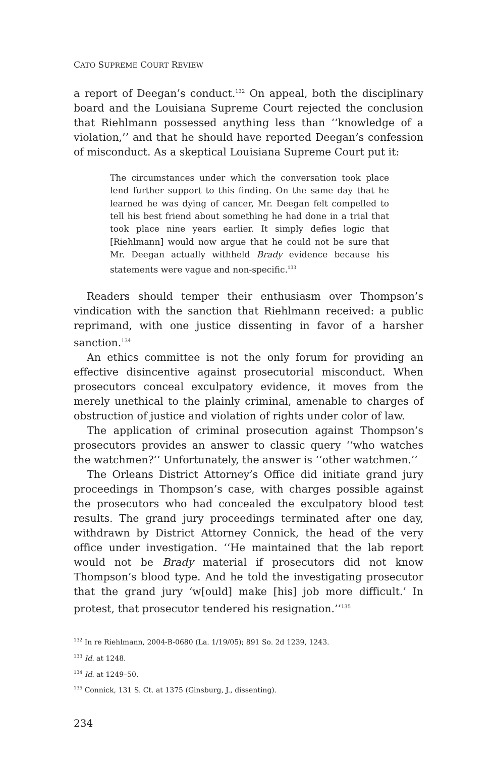CATO SUPREME COURT REVIEW
a report of Deegan’s conduct.<sup>132</sup> On appeal, both the disciplinary board and the Louisiana Supreme Court rejected the conclusion that Riehlmann possessed anything less than ‘‘knowledge of a violation,’’ and that he should have reported Deegan’s confession of misconduct. As a skeptical Louisiana Supreme Court put it:
The circumstances under which the conversation took place lend further support to this finding. On the same day that he learned he was dying of cancer, Mr. Deegan felt compelled to tell his best friend about something he had done in a trial that took place nine years earlier. It simply defies logic that [Riehlmann] would now argue that he could not be sure that Mr. Deegan actually withheld Brady evidence because his statements were vague and non-specific.<sup>133</sup>
Readers should temper their enthusiasm over Thompson’s vindication with the sanction that Riehlmann received: a public reprimand, with one justice dissenting in favor of a harsher sanction.<sup>134</sup>
An ethics committee is not the only forum for providing an effective disincentive against prosecutorial misconduct. When prosecutors conceal exculpatory evidence, it moves from the merely unethical to the plainly criminal, amenable to charges of obstruction of justice and violation of rights under color of law.
The application of criminal prosecution against Thompson’s prosecutors provides an answer to classic query ‘‘who watches the watchmen?’’ Unfortunately, the answer is ‘‘other watchmen.’’
The Orleans District Attorney’s Office did initiate grand jury proceedings in Thompson’s case, with charges possible against the prosecutors who had concealed the exculpatory blood test results. The grand jury proceedings terminated after one day, withdrawn by District Attorney Connick, the head of the very office under investigation. ‘‘He maintained that the lab report would not be Brady material if prosecutors did not know Thompson’s blood type. And he told the investigating prosecutor that the grand jury ‘w[ould] make [his] job more difficult.’ In protest, that prosecutor tendered his resignation.’’<sup>135</sup>
<sup>132</sup> In re Riehlmann, 2004-B-0680 (La. 1/19/05); 891 So. 2d 1239, 1243.
<sup>133</sup> Id. at 1248.
<sup>134</sup> Id. at 1249–50.
<sup>135</sup> Connick, 131 S. Ct. at 1375 (Ginsburg, J., dissenting).
234